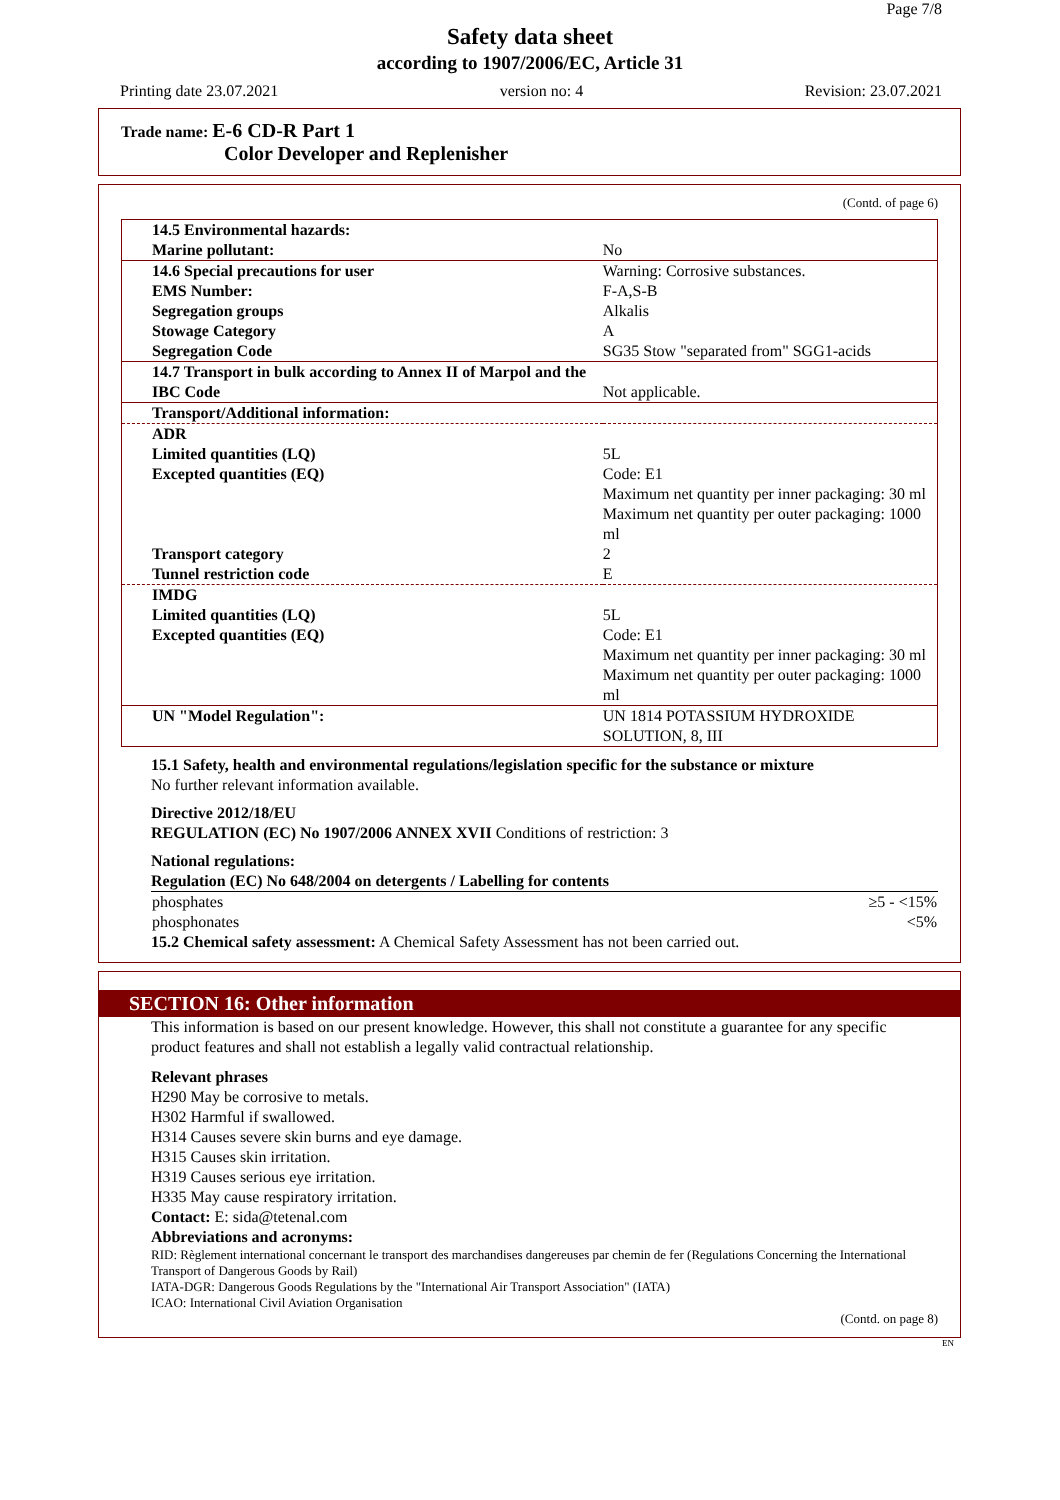Page 7/8
Safety data sheet
according to 1907/2006/EC, Article 31
Printing date 23.07.2021 version no: 4 Revision: 23.07.2021
Trade name: E-6 CD-R Part 1
Color Developer and Replenisher
(Contd. of page 6)
| 14.5 Environmental hazards: | |
| Marine pollutant: | No |
| 14.6 Special precautions for user | Warning: Corrosive substances. |
| EMS Number: | F-A,S-B |
| Segregation groups | Alkalis |
| Stowage Category | A |
| Segregation Code | SG35 Stow "separated from" SGG1-acids |
| 14.7 Transport in bulk according to Annex II of Marpol and the IBC Code | Not applicable. |
| Transport/Additional information: | |
| ADR | |
| Limited quantities (LQ) | 5L |
| Excepted quantities (EQ) | Code: E1 Maximum net quantity per inner packaging: 30 ml Maximum net quantity per outer packaging: 1000 ml |
| Transport category | 2 |
| Tunnel restriction code | E |
| IMDG | |
| Limited quantities (LQ) | 5L |
| Excepted quantities (EQ) | Code: E1 Maximum net quantity per inner packaging: 30 ml Maximum net quantity per outer packaging: 1000 ml |
| UN "Model Regulation": | UN 1814 POTASSIUM HYDROXIDE SOLUTION, 8, III |
15.1 Safety, health and environmental regulations/legislation specific for the substance or mixture
No further relevant information available.
Directive 2012/18/EU
REGULATION (EC) No 1907/2006 ANNEX XVII Conditions of restriction: 3
National regulations:
Regulation (EC) No 648/2004 on detergents / Labelling for contents
| phosphates | ≥5 - <15% |
| phosphonates | <5% |
15.2 Chemical safety assessment: A Chemical Safety Assessment has not been carried out.
SECTION 16: Other information
This information is based on our present knowledge. However, this shall not constitute a guarantee for any specific product features and shall not establish a legally valid contractual relationship.
Relevant phrases
H290 May be corrosive to metals.
H302 Harmful if swallowed.
H314 Causes severe skin burns and eye damage.
H315 Causes skin irritation.
H319 Causes serious eye irritation.
H335 May cause respiratory irritation.
Contact: E: sida@tetenal.com
Abbreviations and acronyms:
RID: Règlement international concernant le transport des marchandises dangereuses par chemin de fer (Regulations Concerning the International Transport of Dangerous Goods by Rail)
IATA-DGR: Dangerous Goods Regulations by the "International Air Transport Association" (IATA)
ICAO: International Civil Aviation Organisation
(Contd. on page 8)
EN